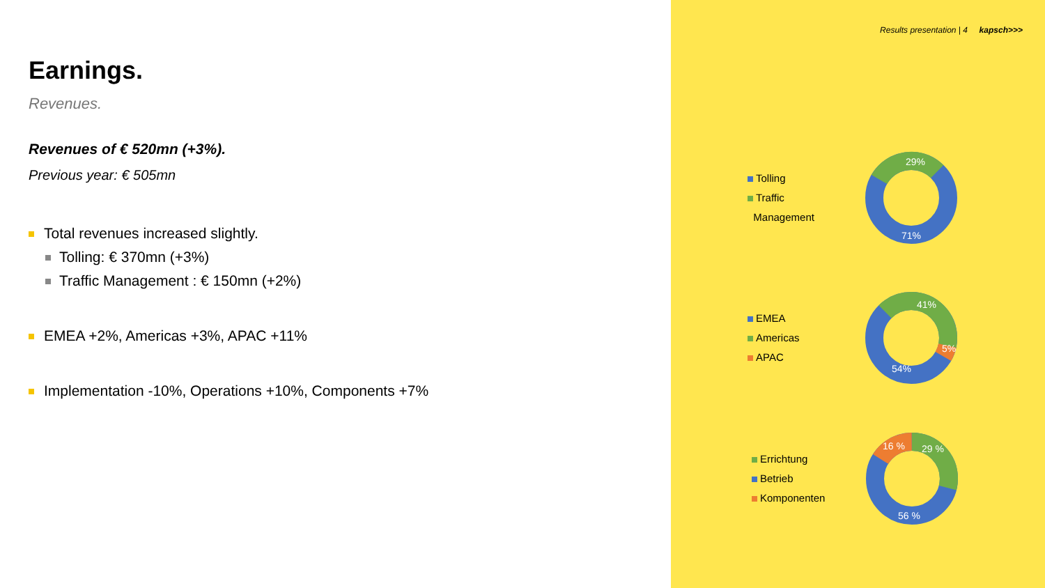Earnings.
Revenues.
Revenues of € 520mn (+3%).
Previous year: € 505mn
Total revenues increased slightly.
Tolling: € 370mn (+3%)
Traffic Management : € 150mn (+2%)
EMEA +2%, Americas +3%, APAC +11%
Implementation -10%, Operations +10%, Components +7%
Results presentation | 4 kapsch>>>
Tolling
Traffic
Management
29%
71%
EMEA
Americas
APAC
41%
5%
54%
Errichtung
Betrieb
Komponenten
29 %
16 %
56 %